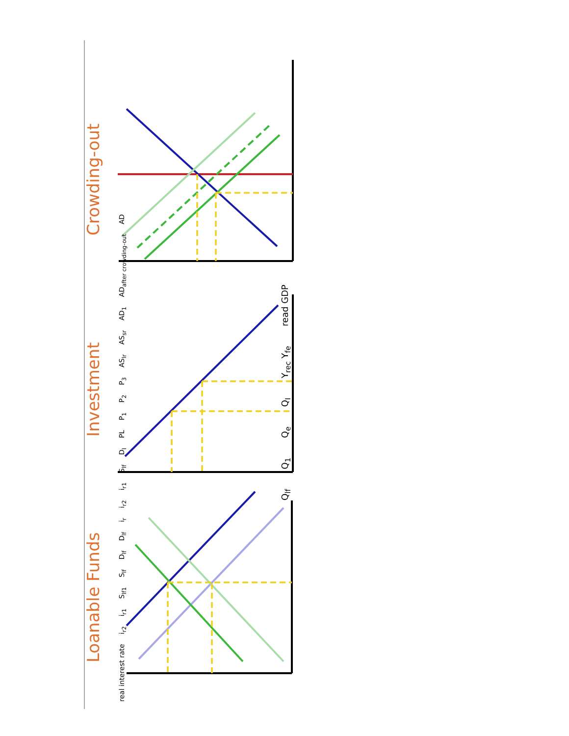Loanable Funds
Investment
Crowding-out
real interest rate ir2 ir1 Slf1 Slf Dlf Dlf ir ir2 ir1 Slf DI PL P1 P2 P3 ASlr ASsr AD1 ADafter crowding-out AD
Qlf Q1 Qe QI Yrec Yfe read GDP